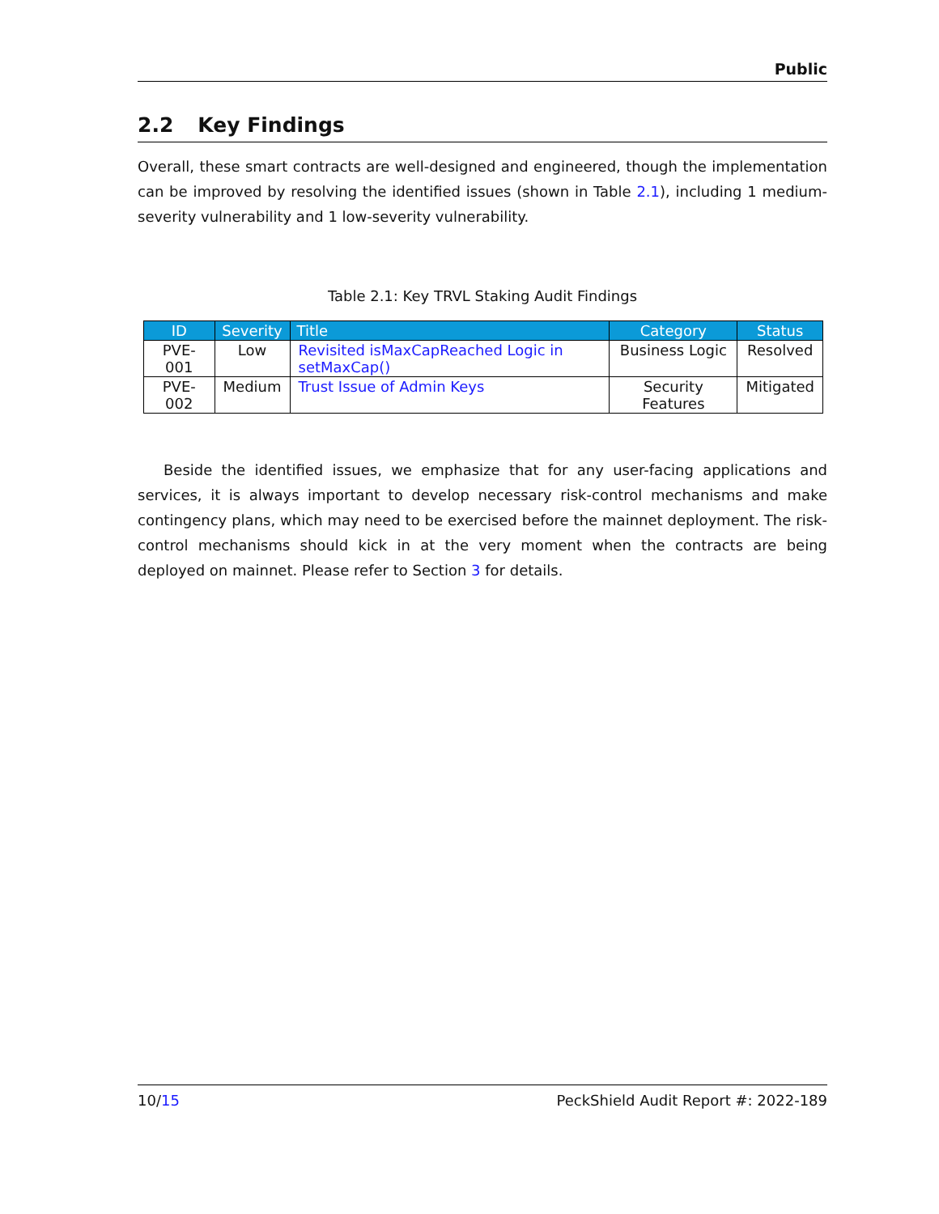Public
2.2 Key Findings
Overall, these smart contracts are well-designed and engineered, though the implementation can be improved by resolving the identified issues (shown in Table 2.1), including 1 medium-severity vulnerability and 1 low-severity vulnerability.
Table 2.1: Key TRVL Staking Audit Findings
| ID | Severity | Title | Category | Status |
| --- | --- | --- | --- | --- |
| PVE-001 | Low | Revisited isMaxCapReached Logic in setMaxCap() | Business Logic | Resolved |
| PVE-002 | Medium | Trust Issue of Admin Keys | Security Features | Mitigated |
Beside the identified issues, we emphasize that for any user-facing applications and services, it is always important to develop necessary risk-control mechanisms and make contingency plans, which may need to be exercised before the mainnet deployment. The risk-control mechanisms should kick in at the very moment when the contracts are being deployed on mainnet. Please refer to Section 3 for details.
10/15 PeckShield Audit Report #: 2022-189